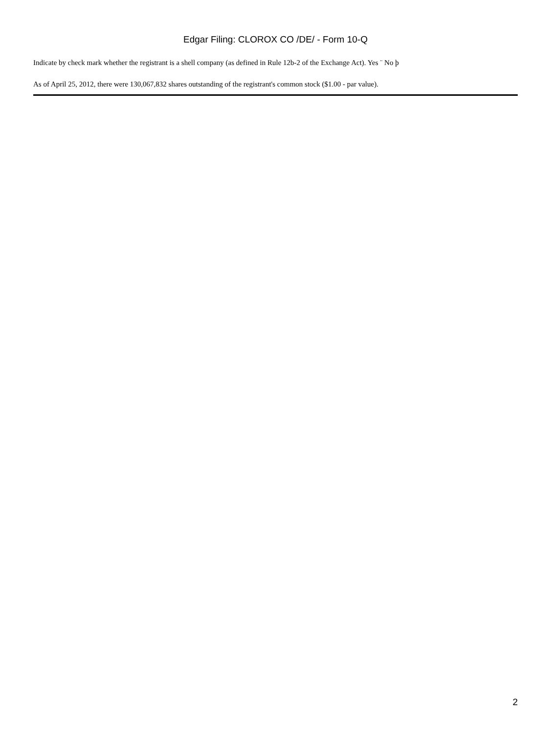Edgar Filing: CLOROX CO /DE/ - Form 10-Q
Indicate by check mark whether the registrant is a shell company (as defined in Rule 12b-2 of the Exchange Act). Yes ¨ No þ
As of April 25, 2012, there were 130,067,832 shares outstanding of the registrant's common stock ($1.00 - par value).
2